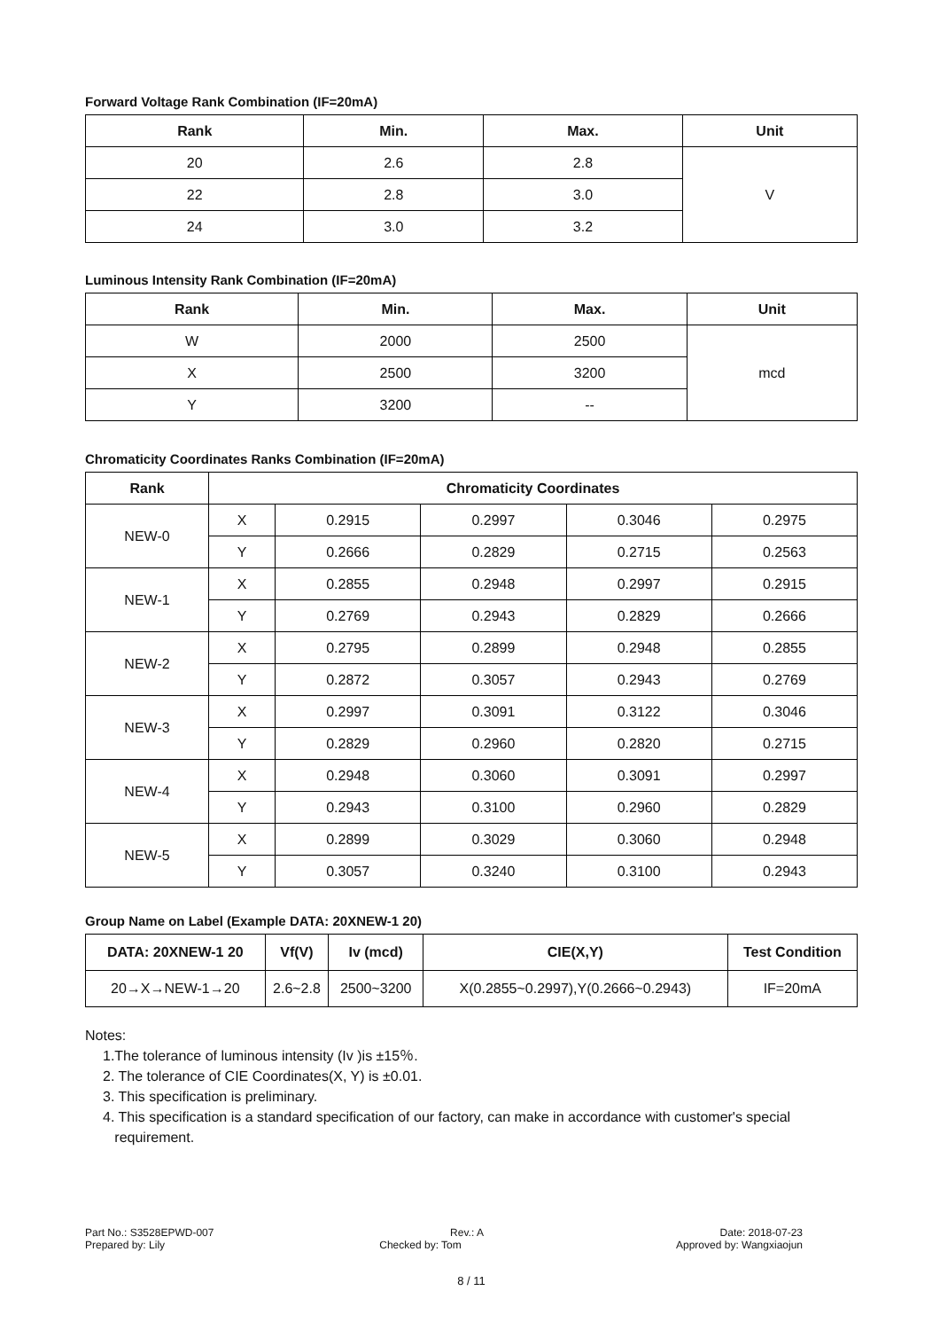Forward Voltage Rank Combination (IF=20mA)
| Rank | Min. | Max. | Unit |
| --- | --- | --- | --- |
| 20 | 2.6 | 2.8 | V |
| 22 | 2.8 | 3.0 | |
| 24 | 3.0 | 3.2 | |
Luminous Intensity Rank Combination (IF=20mA)
| Rank | Min. | Max. | Unit |
| --- | --- | --- | --- |
| W | 2000 | 2500 | mcd |
| X | 2500 | 3200 | |
| Y | 3200 | -- | |
Chromaticity Coordinates Ranks Combination (IF=20mA)
| Rank | Chromaticity Coordinates | | | | |
| --- | --- | --- | --- | --- | --- |
| NEW-0 | X | 0.2915 | 0.2997 | 0.3046 | 0.2975 |
| | Y | 0.2666 | 0.2829 | 0.2715 | 0.2563 |
| NEW-1 | X | 0.2855 | 0.2948 | 0.2997 | 0.2915 |
| | Y | 0.2769 | 0.2943 | 0.2829 | 0.2666 |
| NEW-2 | X | 0.2795 | 0.2899 | 0.2948 | 0.2855 |
| | Y | 0.2872 | 0.3057 | 0.2943 | 0.2769 |
| NEW-3 | X | 0.2997 | 0.3091 | 0.3122 | 0.3046 |
| | Y | 0.2829 | 0.2960 | 0.2820 | 0.2715 |
| NEW-4 | X | 0.2948 | 0.3060 | 0.3091 | 0.2997 |
| | Y | 0.2943 | 0.3100 | 0.2960 | 0.2829 |
| NEW-5 | X | 0.2899 | 0.3029 | 0.3060 | 0.2948 |
| | Y | 0.3057 | 0.3240 | 0.3100 | 0.2943 |
Group Name on Label (Example DATA: 20XNEW-1 20)
| DATA: 20XNEW-1 20 | Vf(V) | Iv (mcd) | CIE(X,Y) | Test Condition |
| --- | --- | --- | --- | --- |
| 20→X→NEW-1→20 | 2.6~2.8 | 2500~3200 | X(0.2855~0.2997),Y(0.2666~0.2943) | IF=20mA |
Notes:
1.The tolerance of luminous intensity (Iv )is ±15％.
2. The tolerance of CIE Coordinates(X, Y) is ±0.01.
3. This specification is preliminary.
4. This specification is a standard specification of our factory, can make in accordance with customer's special
requirement.
Part No.: S3528EPWD-007 Rev.: A Date: 2018-07-23
Prepared by: Lily Checked by: Tom Approved by: Wangxiaojun
8 / 11